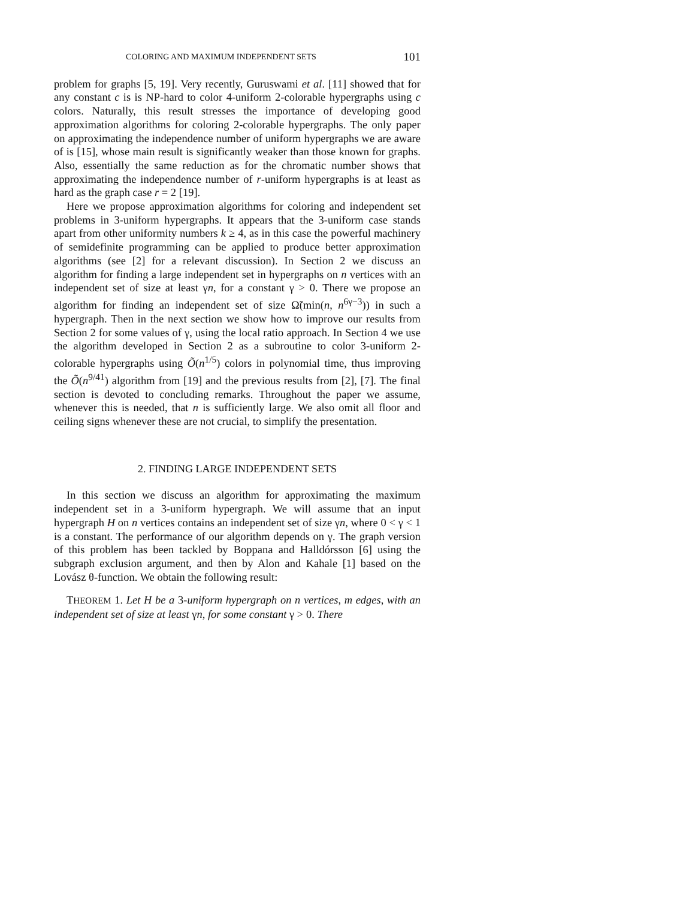COLORING AND MAXIMUM INDEPENDENT SETS 101
problem for graphs [5, 19]. Very recently, Guruswami et al. [11] showed that for any constant c is is NP-hard to color 4-uniform 2-colorable hypergraphs using c colors. Naturally, this result stresses the importance of developing good approximation algorithms for coloring 2-colorable hypergraphs. The only paper on approximating the independence number of uniform hypergraphs we are aware of is [15], whose main result is significantly weaker than those known for graphs. Also, essentially the same reduction as for the chromatic number shows that approximating the independence number of r-uniform hypergraphs is at least as hard as the graph case r = 2 [19].
Here we propose approximation algorithms for coloring and independent set problems in 3-uniform hypergraphs. It appears that the 3-uniform case stands apart from other uniformity numbers k ≥ 4, as in this case the powerful machinery of semidefinite programming can be applied to produce better approximation algorithms (see [2] for a relevant discussion). In Section 2 we discuss an algorithm for finding a large independent set in hypergraphs on n vertices with an independent set of size at least γn, for a constant γ > 0. There we propose an algorithm for finding an independent set of size Ω̃(min(n, n<sup>6γ−3</sup>)) in such a hypergraph. Then in the next section we show how to improve our results from Section 2 for some values of γ, using the local ratio approach. In Section 4 we use the algorithm developed in Section 2 as a subroutine to color 3-uniform 2-colorable hypergraphs using Õ(n<sup>1/5</sup>) colors in polynomial time, thus improving the Õ(n<sup>9/41</sup>) algorithm from [19] and the previous results from [2], [7]. The final section is devoted to concluding remarks. Throughout the paper we assume, whenever this is needed, that n is sufficiently large. We also omit all floor and ceiling signs whenever these are not crucial, to simplify the presentation.
2. FINDING LARGE INDEPENDENT SETS
In this section we discuss an algorithm for approximating the maximum independent set in a 3-uniform hypergraph. We will assume that an input hypergraph H on n vertices contains an independent set of size γn, where 0 < γ < 1 is a constant. The performance of our algorithm depends on γ. The graph version of this problem has been tackled by Boppana and Halldórsson [6] using the subgraph exclusion argument, and then by Alon and Kahale [1] based on the Lovász θ-function. We obtain the following result:
THEOREM 1. Let H be a 3-uniform hypergraph on n vertices, m edges, with an independent set of size at least γn, for some constant γ > 0. There